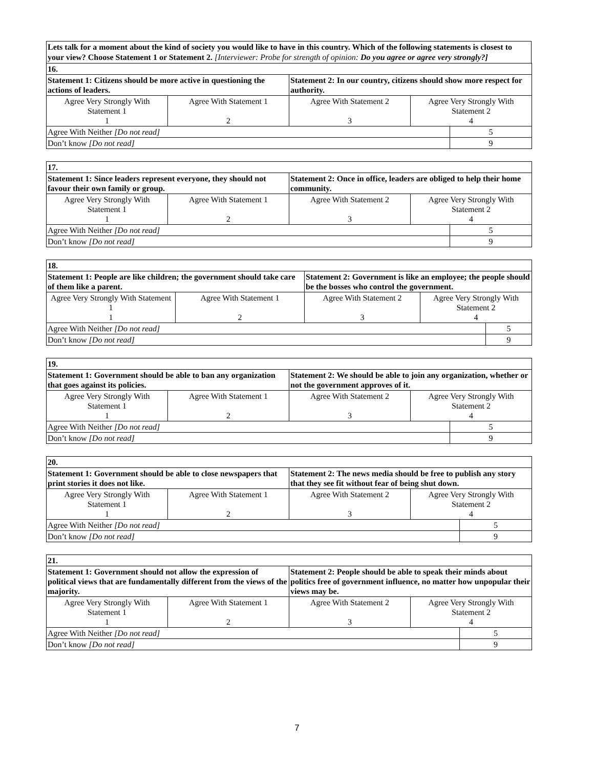Lets talk for a moment about the kind of society you would like to have in this country. Which of the following statements is closest to your view? Choose Statement 1 or Statement 2. [Interviewer: Probe for strength of opinion: Do you agree or agree very strongly?]
| 16. | | | | |
| Statement 1: Citizens should be more active in questioning the actions of leaders. | | Statement 2: In our country, citizens should show more respect for authority. | | |
| Agree Very Strongly With Statement 1 1 | Agree With Statement 1 2 | Agree With Statement 2 3 | Agree Very Strongly With Statement 2 4 | |
| Agree With Neither [Do not read] | | | | 5 |
| Don’t know [Do not read] | | | | 9 |
| 17. | | | | |
| Statement 1: Since leaders represent everyone, they should not favour their own family or group. | | Statement 2: Once in office, leaders are obliged to help their home community. | | |
| Agree Very Strongly With Statement 1 1 | Agree With Statement 1 2 | Agree With Statement 2 3 | Agree Very Strongly With Statement 2 4 | |
| Agree With Neither [Do not read] | | | | 5 |
| Don’t know [Do not read] | | | | 9 |
| 18. | | | | |
| Statement 1: People are like children; the government should take care of them like a parent. | | Statement 2: Government is like an employee; the people should be the bosses who control the government. | | |
| Agree Very Strongly With Statement 1 1 | Agree With Statement 1 2 | Agree With Statement 2 3 | Agree Very Strongly With Statement 2 4 | |
| Agree With Neither [Do not read] | | | | 5 |
| Don’t know [Do not read] | | | | 9 |
| 19. | | | | |
| Statement 1: Government should be able to ban any organization that goes against its policies. | | Statement 2: We should be able to join any organization, whether or not the government approves of it. | | |
| Agree Very Strongly With Statement 1 1 | Agree With Statement 1 2 | Agree With Statement 2 3 | Agree Very Strongly With Statement 2 4 | |
| Agree With Neither [Do not read] | | | | 5 |
| Don’t know [Do not read] | | | | 9 |
| 20. | | | | |
| Statement 1: Government should be able to close newspapers that print stories it does not like. | | Statement 2: The news media should be free to publish any story that they see fit without fear of being shut down. | | |
| Agree Very Strongly With Statement 1 1 | Agree With Statement 1 2 | Agree With Statement 2 3 | Agree Very Strongly With Statement 2 4 | |
| Agree With Neither [Do not read] | | | | 5 |
| Don’t know [Do not read] | | | | 9 |
| 21. | | | | |
| Statement 1: Government should not allow the expression of political views that are fundamentally different from the views of the majority. | | Statement 2: People should be able to speak their minds about politics free of government influence, no matter how unpopular their views may be. | | |
| Agree Very Strongly With Statement 1 1 | Agree With Statement 1 2 | Agree With Statement 2 3 | Agree Very Strongly With Statement 2 4 | |
| Agree With Neither [Do not read] | | | | 5 |
| Don’t know [Do not read] | | | | 9 |
7